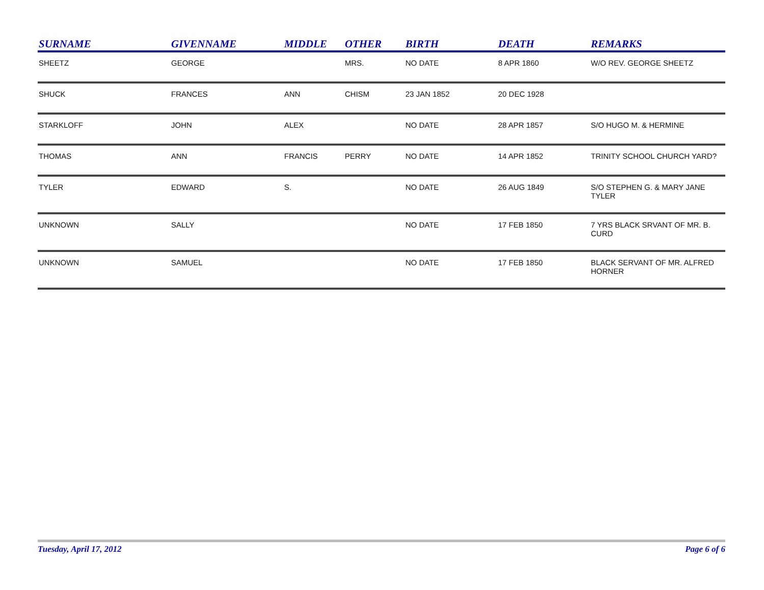| SURNAME | GIVENNAME | MIDDLE | OTHER | BIRTH | DEATH | REMARKS |
| --- | --- | --- | --- | --- | --- | --- |
| SHEETZ | GEORGE | | MRS. | NO DATE | 8 APR 1860 | W/O REV. GEORGE SHEETZ |
| SHUCK | FRANCES | ANN | CHISM | 23 JAN 1852 | 20 DEC 1928 | |
| STARKLOFF | JOHN | ALEX | | NO DATE | 28 APR 1857 | S/O HUGO M. & HERMINE |
| THOMAS | ANN | FRANCIS | PERRY | NO DATE | 14 APR 1852 | TRINITY SCHOOL CHURCH YARD? |
| TYLER | EDWARD | S. | | NO DATE | 26 AUG 1849 | S/O STEPHEN G. & MARY JANE TYLER |
| UNKNOWN | SALLY | | | NO DATE | 17 FEB 1850 | 7 YRS BLACK SRVANT OF MR. B. CURD |
| UNKNOWN | SAMUEL | | | NO DATE | 17 FEB 1850 | BLACK SERVANT OF MR. ALFRED HORNER |
Tuesday, April 17, 2012 Page 6 of 6